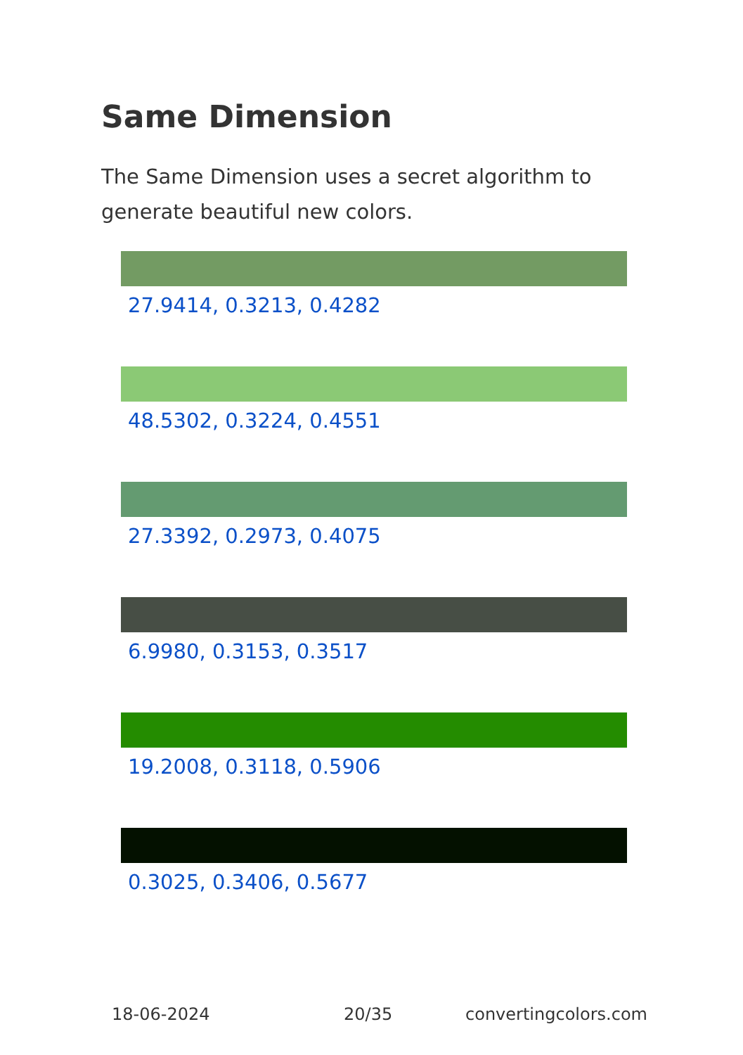Same Dimension
The Same Dimension uses a secret algorithm to generate beautiful new colors.
27.9414, 0.3213, 0.4282
48.5302, 0.3224, 0.4551
27.3392, 0.2973, 0.4075
6.9980, 0.3153, 0.3517
19.2008, 0.3118, 0.5906
0.3025, 0.3406, 0.5677
18-06-2024 20/35 convertingcolors.com